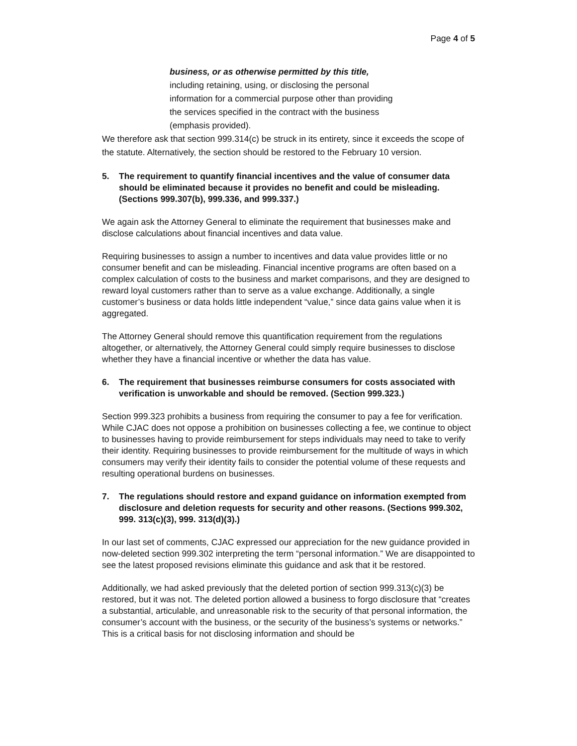Page 4 of 5
business, or as otherwise permitted by this title, including retaining, using, or disclosing the personal information for a commercial purpose other than providing the services specified in the contract with the business (emphasis provided).
We therefore ask that section 999.314(c) be struck in its entirety, since it exceeds the scope of the statute. Alternatively, the section should be restored to the February 10 version.
5. The requirement to quantify financial incentives and the value of consumer data should be eliminated because it provides no benefit and could be misleading. (Sections 999.307(b), 999.336, and 999.337.)
We again ask the Attorney General to eliminate the requirement that businesses make and disclose calculations about financial incentives and data value.
Requiring businesses to assign a number to incentives and data value provides little or no consumer benefit and can be misleading. Financial incentive programs are often based on a complex calculation of costs to the business and market comparisons, and they are designed to reward loyal customers rather than to serve as a value exchange. Additionally, a single customer’s business or data holds little independent “value,” since data gains value when it is aggregated.
The Attorney General should remove this quantification requirement from the regulations altogether, or alternatively, the Attorney General could simply require businesses to disclose whether they have a financial incentive or whether the data has value.
6. The requirement that businesses reimburse consumers for costs associated with verification is unworkable and should be removed. (Section 999.323.)
Section 999.323 prohibits a business from requiring the consumer to pay a fee for verification. While CJAC does not oppose a prohibition on businesses collecting a fee, we continue to object to businesses having to provide reimbursement for steps individuals may need to take to verify their identity. Requiring businesses to provide reimbursement for the multitude of ways in which consumers may verify their identity fails to consider the potential volume of these requests and resulting operational burdens on businesses.
7. The regulations should restore and expand guidance on information exempted from disclosure and deletion requests for security and other reasons. (Sections 999.302, 999. 313(c)(3), 999. 313(d)(3).)
In our last set of comments, CJAC expressed our appreciation for the new guidance provided in now-deleted section 999.302 interpreting the term “personal information.” We are disappointed to see the latest proposed revisions eliminate this guidance and ask that it be restored.
Additionally, we had asked previously that the deleted portion of section 999.313(c)(3) be restored, but it was not. The deleted portion allowed a business to forgo disclosure that “creates a substantial, articulable, and unreasonable risk to the security of that personal information, the consumer’s account with the business, or the security of the business’s systems or networks.” This is a critical basis for not disclosing information and should be